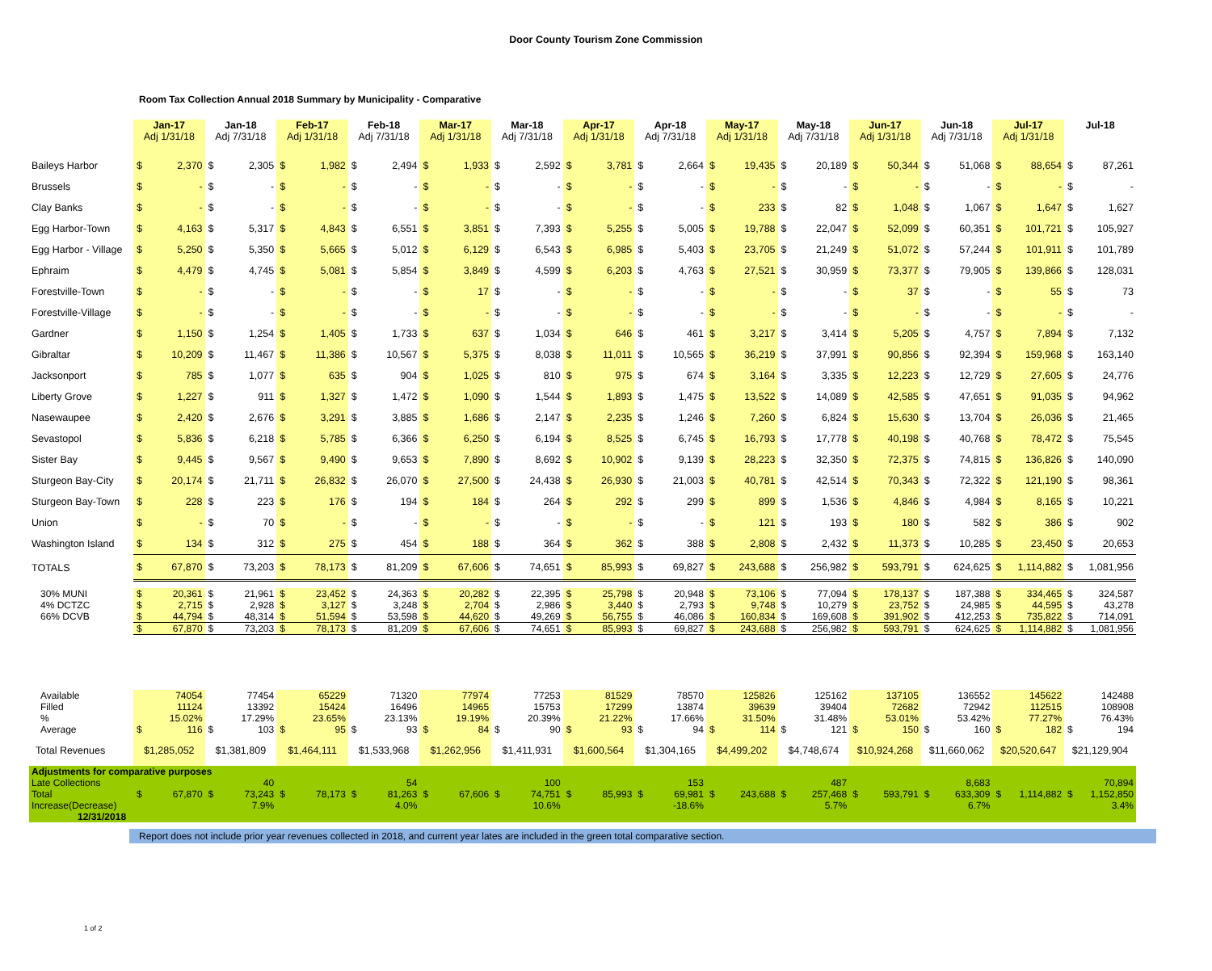Door County Tourism Zone Commission
Room Tax Collection Annual 2018 Summary by Municipality - Comparative
| | Jan-17 Adj 1/31/18 | | Jan-18 Adj 7/31/18 | | Feb-17 Adj 1/31/18 | | Feb-18 Adj 7/31/18 | | Mar-17 Adj 1/31/18 | | Mar-18 Adj 7/31/18 | | Apr-17 Adj 1/31/18 | | Apr-18 Adj 7/31/18 | | May-17 Adj 1/31/18 | | May-18 Adj 7/31/18 | | Jun-17 Adj 1/31/18 | | Jun-18 Adj 7/31/18 | | Jul-17 Adj 1/31/18 | | Jul-18 | |
| --- | --- | --- | --- | --- | --- | --- | --- | --- | --- | --- | --- | --- | --- | --- | --- | --- | --- | --- | --- | --- | --- | --- | --- | --- | --- | --- | --- | --- |
| Baileys Harbor | $ | 2,370 | $ | 2,305 | $ | 1,982 | $ | 2,494 | $ | 1,933 | $ | 2,592 | $ | 3,781 | $ | 2,664 | $ | 19,435 | $ | 20,189 | $ | 50,344 | $ | 51,068 | $ | 88,654 | $ | 87,261 |
| Brussels | $ | - | $ | - | $ | - | $ | - | $ | - | $ | - | $ | - | $ | - | $ | - | $ | - | $ | - | $ | - | $ | - | $ | - |
| Clay Banks | $ | - | $ | - | $ | - | $ | - | $ | - | $ | - | $ | - | $ | - | $ | 233 | $ | 82 | $ | 1,048 | $ | 1,067 | $ | 1,647 | $ | 1,627 |
| Egg Harbor-Town | $ | 4,163 | $ | 5,317 | $ | 4,843 | $ | 6,551 | $ | 3,851 | $ | 7,393 | $ | 5,255 | $ | 5,005 | $ | 19,788 | $ | 22,047 | $ | 52,099 | $ | 60,351 | $ | 101,721 | $ | 105,927 |
| Egg Harbor - Village | $ | 5,250 | $ | 5,350 | $ | 5,665 | $ | 5,012 | $ | 6,129 | $ | 6,543 | $ | 6,985 | $ | 5,403 | $ | 23,705 | $ | 21,249 | $ | 51,072 | $ | 57,244 | $ | 101,911 | $ | 101,789 |
| Ephraim | $ | 4,479 | $ | 4,745 | $ | 5,081 | $ | 5,854 | $ | 3,849 | $ | 4,599 | $ | 6,203 | $ | 4,763 | $ | 27,521 | $ | 30,959 | $ | 73,377 | $ | 79,905 | $ | 139,866 | $ | 128,031 |
| Forestville-Town | $ | - | $ | - | $ | - | $ | - | $ | 17 | $ | - | $ | - | $ | - | $ | - | $ | - | $ | 37 | $ | - | $ | 55 | $ | 73 |
| Forestville-Village | $ | - | $ | - | $ | - | $ | - | $ | - | $ | - | $ | - | $ | - | $ | - | $ | - | $ | - | $ | - | $ | - | $ | - |
| Gardner | $ | 1,150 | $ | 1,254 | $ | 1,405 | $ | 1,733 | $ | 637 | $ | 1,034 | $ | 646 | $ | 461 | $ | 3,217 | $ | 3,414 | $ | 5,205 | $ | 4,757 | $ | 7,894 | $ | 7,132 |
| Gibraltar | $ | 10,209 | $ | 11,467 | $ | 11,386 | $ | 10,567 | $ | 5,375 | $ | 8,038 | $ | 11,011 | $ | 10,565 | $ | 36,219 | $ | 37,991 | $ | 90,856 | $ | 92,394 | $ | 159,968 | $ | 163,140 |
| Jacksonport | $ | 785 | $ | 1,077 | $ | 635 | $ | 904 | $ | 1,025 | $ | 810 | $ | 975 | $ | 674 | $ | 3,164 | $ | 3,335 | $ | 12,223 | $ | 12,729 | $ | 27,605 | $ | 24,776 |
| Liberty Grove | $ | 1,227 | $ | 911 | $ | 1,327 | $ | 1,472 | $ | 1,090 | $ | 1,544 | $ | 1,893 | $ | 1,475 | $ | 13,522 | $ | 14,089 | $ | 42,585 | $ | 47,651 | $ | 91,035 | $ | 94,962 |
| Nasewaupee | $ | 2,420 | $ | 2,676 | $ | 3,291 | $ | 3,885 | $ | 1,686 | $ | 2,147 | $ | 2,235 | $ | 1,246 | $ | 7,260 | $ | 6,824 | $ | 15,630 | $ | 13,704 | $ | 26,036 | $ | 21,465 |
| Sevastopol | $ | 5,836 | $ | 6,218 | $ | 5,785 | $ | 6,366 | $ | 6,250 | $ | 6,194 | $ | 8,525 | $ | 6,745 | $ | 16,793 | $ | 17,778 | $ | 40,198 | $ | 40,768 | $ | 78,472 | $ | 75,545 |
| Sister Bay | $ | 9,445 | $ | 9,567 | $ | 9,490 | $ | 9,653 | $ | 7,890 | $ | 8,692 | $ | 10,902 | $ | 9,139 | $ | 28,223 | $ | 32,350 | $ | 72,375 | $ | 74,815 | $ | 136,826 | $ | 140,090 |
| Sturgeon Bay-City | $ | 20,174 | $ | 21,711 | $ | 26,832 | $ | 26,070 | $ | 27,500 | $ | 24,438 | $ | 26,930 | $ | 21,003 | $ | 40,781 | $ | 42,514 | $ | 70,343 | $ | 72,322 | $ | 121,190 | $ | 98,361 |
| Sturgeon Bay-Town | $ | 228 | $ | 223 | $ | 176 | $ | 194 | $ | 184 | $ | 264 | $ | 292 | $ | 299 | $ | 899 | $ | 1,536 | $ | 4,846 | $ | 4,984 | $ | 8,165 | $ | 10,221 |
| Union | $ | - | $ | 70 | $ | - | $ | - | $ | - | $ | - | $ | - | $ | - | $ | 121 | $ | 193 | $ | 180 | $ | 582 | $ | 386 | $ | 902 |
| Washington Island | $ | 134 | $ | 312 | $ | 275 | $ | 454 | $ | 188 | $ | 364 | $ | 362 | $ | 388 | $ | 2,808 | $ | 2,432 | $ | 11,373 | $ | 10,285 | $ | 23,450 | $ | 20,653 |
| TOTALS | $ | 67,870 | $ | 73,203 | $ | 78,173 | $ | 81,209 | $ | 67,606 | $ | 74,651 | $ | 85,993 | $ | 69,827 | $ | 243,688 | $ | 256,982 | $ | 593,791 | $ | 624,625 | $ | 1,114,882 | $ | 1,081,956 |
| 30% MUNI | $ | 20,361 | $ | 21,961 | $ | 23,452 | $ | 24,363 | $ | 20,282 | $ | 22,395 | $ | 25,798 | $ | 20,948 | $ | 73,106 | $ | 77,094 | $ | 178,137 | $ | 187,388 | $ | 334,465 | $ | 324,587 |
| 4% DCTZC | $ | 2,715 | $ | 2,928 | $ | 3,127 | $ | 3,248 | $ | 2,704 | $ | 2,986 | $ | 3,440 | $ | 2,793 | $ | 9,748 | $ | 10,279 | $ | 23,752 | $ | 24,985 | $ | 44,595 | $ | 43,278 |
| 66% DCVB | $ | 44,794 | $ | 48,314 | $ | 51,594 | $ | 53,598 | $ | 44,620 | $ | 49,269 | $ | 56,755 | $ | 46,086 | $ | 160,834 | $ | 169,608 | $ | 391,902 | $ | 412,253 | $ | 735,822 | $ | 714,091 |
| | $ | 67,870 | $ | 73,203 | $ | 78,173 | $ | 81,209 | $ | 67,606 | $ | 74,651 | $ | 85,993 | $ | 69,827 | $ | 243,688 | $ | 256,982 | $ | 593,791 | $ | 624,625 | $ | 1,114,882 | $ | 1,081,956 |
| Available | | 74054 | | 77454 | | 65229 | | 71320 | | 77974 | | 77253 | | 81529 | | 78570 | | 125826 | | 125162 | | 137105 | | 136552 | | 145622 | | 142488 |
| Filled | | 11124 | | 13392 | | 15424 | | 16496 | | 14965 | | 15753 | | 17299 | | 13874 | | 39639 | | 39404 | | 72682 | | 72942 | | 112515 | | 108908 |
| % | | 15.02% | | 17.29% | | 23.65% | | 23.13% | | 19.19% | | 20.39% | | 21.22% | | 17.66% | | 31.50% | | 31.48% | | 53.01% | | 53.42% | | 77.27% | | 76.43% |
| Average | $ | 116 | $ | 103 | $ | 95 | $ | 93 | $ | 84 | $ | 90 | $ | 93 | $ | 94 | $ | 114 | $ | 121 | $ | 150 | $ | 160 | $ | 182 | $ | 194 |
| Total Revenues | $1,285,052 | | $1,381,809 | | $1,464,111 | | $1,533,968 | | $1,262,956 | | $1,411,931 | | $1,600,564 | | $1,304,165 | | $4,499,202 | | $4,748,674 | | $10,924,268 | | $11,660,062 | | $20,520,647 | | $21,129,904 | |
| Adjustments for comparative purposes | | | | | | | | | | | | | | | | | | | | | | | | | | | | |
| Late Collections | | | | 40 | | | | 54 | | | | 100 | | | | 153 | | | | 487 | | | | 8,683 | | | | 70,894 |
| Total | $ | 67,870 | $ | 73,243 | $ | 78,173 | $ | 81,263 | $ | 67,606 | $ | 74,751 | $ | 85,993 | $ | 69,981 | $ | 243,688 | $ | 257,468 | $ | 593,791 | $ | 633,309 | $ | 1,114,882 | $ | 1,152,850 |
| Increase(Decrease) | | | | 7.9% | | | | 4.0% | | | | 10.6% | | | | -18.6% | | | | 5.7% | | | | 6.7% | | | | 3.4% |
| 12/31/2018 | | | | | | | | | | | | | | | | | | | | | | | | | | | | |
Report does not include prior year revenues collected in 2018, and current year lates are included in the green total comparative section.
1 of 2